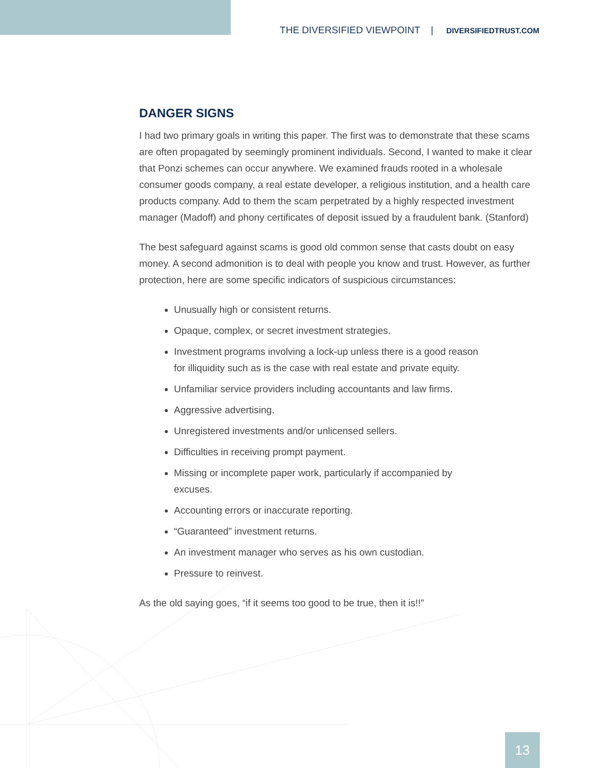THE DIVERSIFIED VIEWPOINT | DIVERSIFIEDTRUST.COM
DANGER SIGNS
I had two primary goals in writing this paper. The first was to demonstrate that these scams are often propagated by seemingly prominent individuals. Second, I wanted to make it clear that Ponzi schemes can occur anywhere. We examined frauds rooted in a wholesale consumer goods company, a real estate developer, a religious institution, and a health care products company. Add to them the scam perpetrated by a highly respected investment manager (Madoff) and phony certificates of deposit issued by a fraudulent bank. (Stanford)
The best safeguard against scams is good old common sense that casts doubt on easy money. A second admonition is to deal with people you know and trust. However, as further protection, here are some specific indicators of suspicious circumstances:
Unusually high or consistent returns.
Opaque, complex, or secret investment strategies.
Investment programs involving a lock-up unless there is a good reason for illiquidity such as is the case with real estate and private equity.
Unfamiliar service providers including accountants and law firms.
Aggressive advertising.
Unregistered investments and/or unlicensed sellers.
Difficulties in receiving prompt payment.
Missing or incomplete paper work, particularly if accompanied by excuses.
Accounting errors or inaccurate reporting.
“Guaranteed” investment returns.
An investment manager who serves as his own custodian.
Pressure to reinvest.
As the old saying goes, “if it seems too good to be true, then it is!!”
13